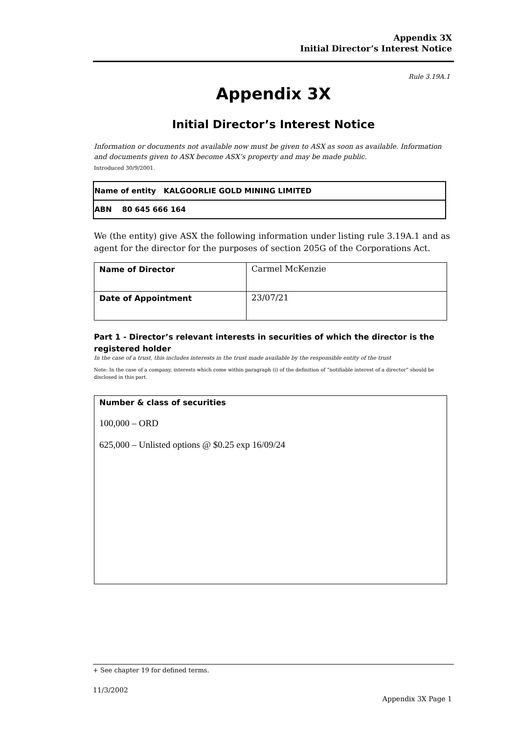Appendix 3X
Initial Director’s Interest Notice
Rule 3.19A.1
Appendix 3X
Initial Director’s Interest Notice
Information or documents not available now must be given to ASX as soon as available. Information and documents given to ASX become ASX’s property and may be made public.
Introduced 30/9/2001.
| Name of entity KALGOORLIE GOLD MINING LIMITED |
| ABN 80 645 666 164 |
We (the entity) give ASX the following information under listing rule 3.19A.1 and as agent for the director for the purposes of section 205G of the Corporations Act.
| Name of Director | Carmel McKenzie |
| Date of Appointment | 23/07/21 |
Part 1 - Director’s relevant interests in securities of which the director is the registered holder
In the case of a trust, this includes interests in the trust made available by the responsible entity of the trust
Note: In the case of a company, interests which come within paragraph (i) of the definition of “notifiable interest of a director” should be disclosed in this part.
Number & class of securities
100,000 – ORD
625,000 – Unlisted options @ $0.25 exp 16/09/24
+ See chapter 19 for defined terms.
11/3/2002
Appendix 3X Page 1